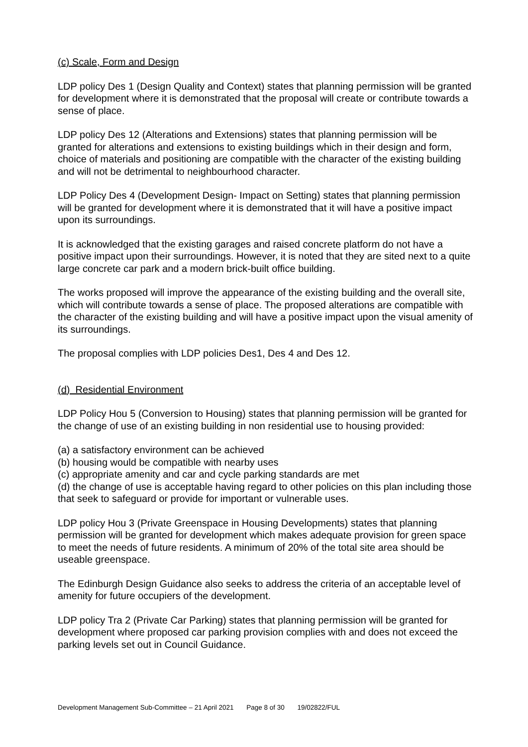(c) Scale, Form and Design
LDP policy Des 1 (Design Quality and Context) states that planning permission will be granted for development where it is demonstrated that the proposal will create or contribute towards a sense of place.
LDP policy Des 12 (Alterations and Extensions) states that planning permission will be granted for alterations and extensions to existing buildings which in their design and form, choice of materials and positioning are compatible with the character of the existing building and will not be detrimental to neighbourhood character.
LDP Policy Des 4 (Development Design- Impact on Setting) states that planning permission will be granted for development where it is demonstrated that it will have a positive impact upon its surroundings.
It is acknowledged that the existing garages and raised concrete platform do not have a positive impact upon their surroundings. However, it is noted that they are sited next to a quite large concrete car park and a modern brick-built office building.
The works proposed will improve the appearance of the existing building and the overall site, which will contribute towards a sense of place. The proposed alterations are compatible with the character of the existing building and will have a positive impact upon the visual amenity of its surroundings.
The proposal complies with LDP policies Des1, Des 4 and Des 12.
(d) Residential Environment
LDP Policy Hou 5 (Conversion to Housing) states that planning permission will be granted for the change of use of an existing building in non residential use to housing provided:
(a) a satisfactory environment can be achieved
(b) housing would be compatible with nearby uses
(c) appropriate amenity and car and cycle parking standards are met
(d) the change of use is acceptable having regard to other policies on this plan including those that seek to safeguard or provide for important or vulnerable uses.
LDP policy Hou 3 (Private Greenspace in Housing Developments) states that planning permission will be granted for development which makes adequate provision for green space to meet the needs of future residents. A minimum of 20% of the total site area should be useable greenspace.
The Edinburgh Design Guidance also seeks to address the criteria of an acceptable level of amenity for future occupiers of the development.
LDP policy Tra 2 (Private Car Parking) states that planning permission will be granted for development where proposed car parking provision complies with and does not exceed the parking levels set out in Council Guidance.
Development Management Sub-Committee – 21 April 2021 Page 8 of 30 19/02822/FUL